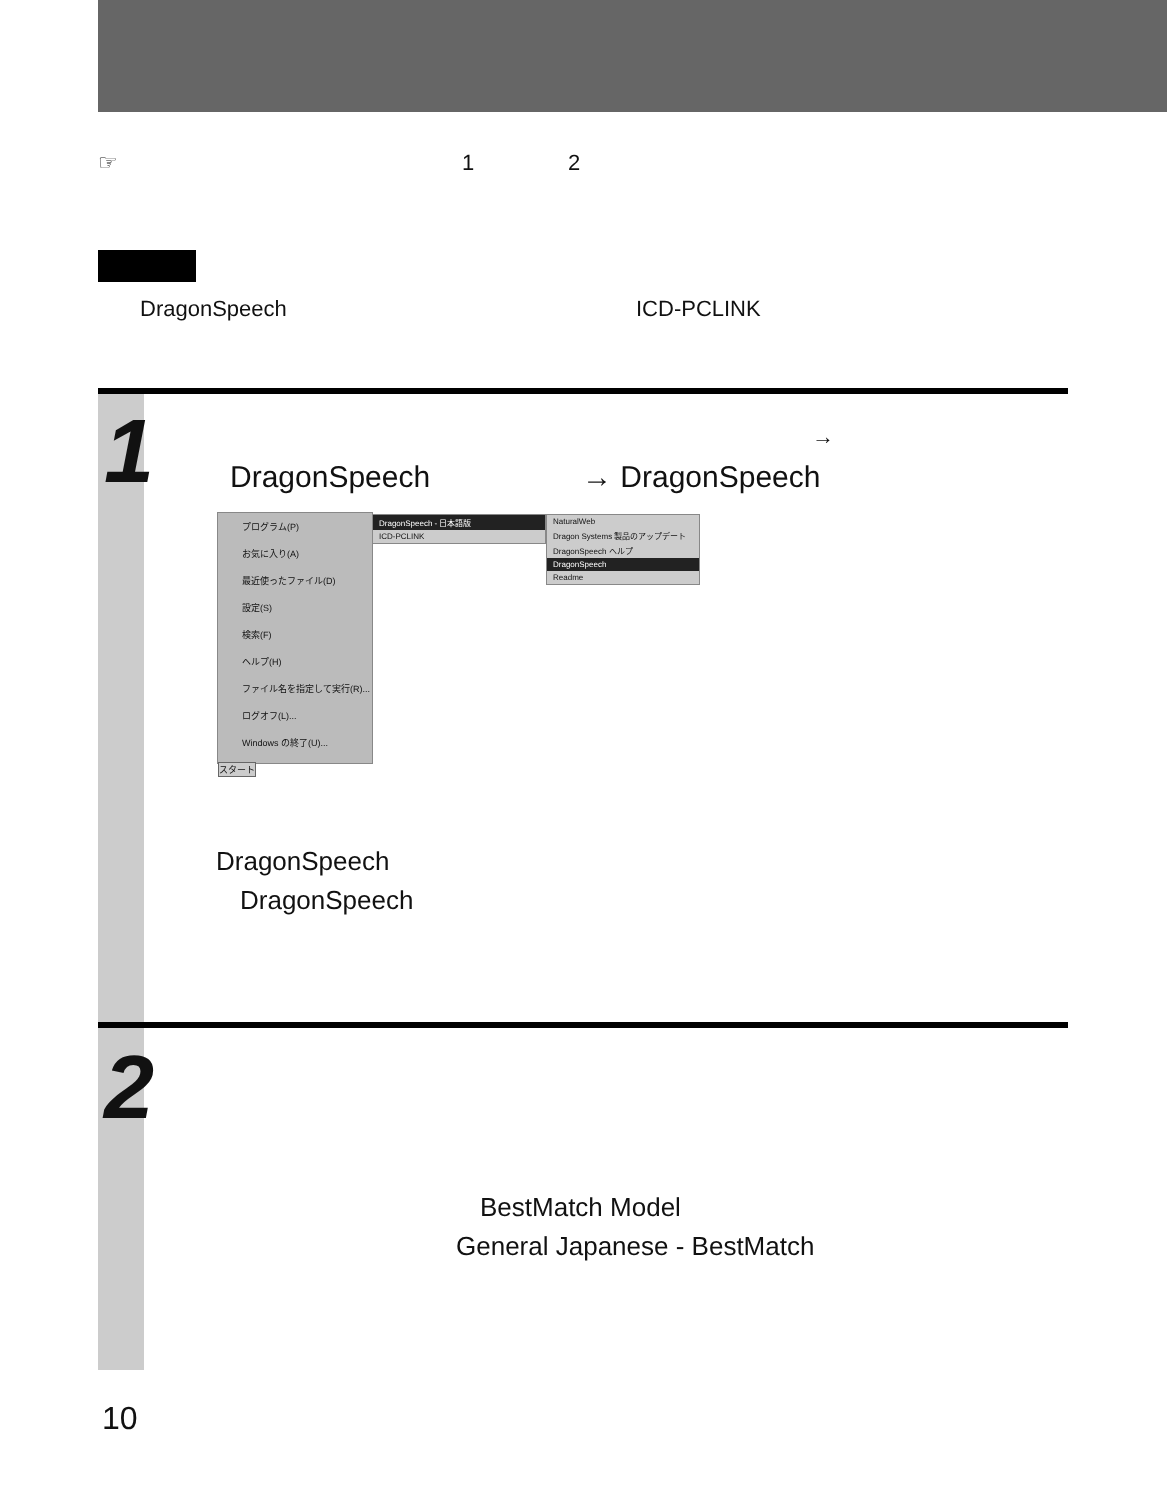☞ 1 2
DragonSpeech ICD-PCLINK
1 →
DragonSpeech → DragonSpeech
プログラム(P)
お気に入り(A)
最近使ったファイル(D)
設定(S)
検索(F)
ヘルプ(H)
ファイル名を指定して実行(R)...
ログオフ(L)...
Windows の終了(U)...
スタート
DragonSpeech - 日本語版
ICD-PCLINK
NaturalWeb
Dragon Systems 製品のアップデート
DragonSpeech ヘルプ
DragonSpeech
Readme
DragonSpeech
DragonSpeech
2
BestMatch Model
General Japanese - BestMatch
10